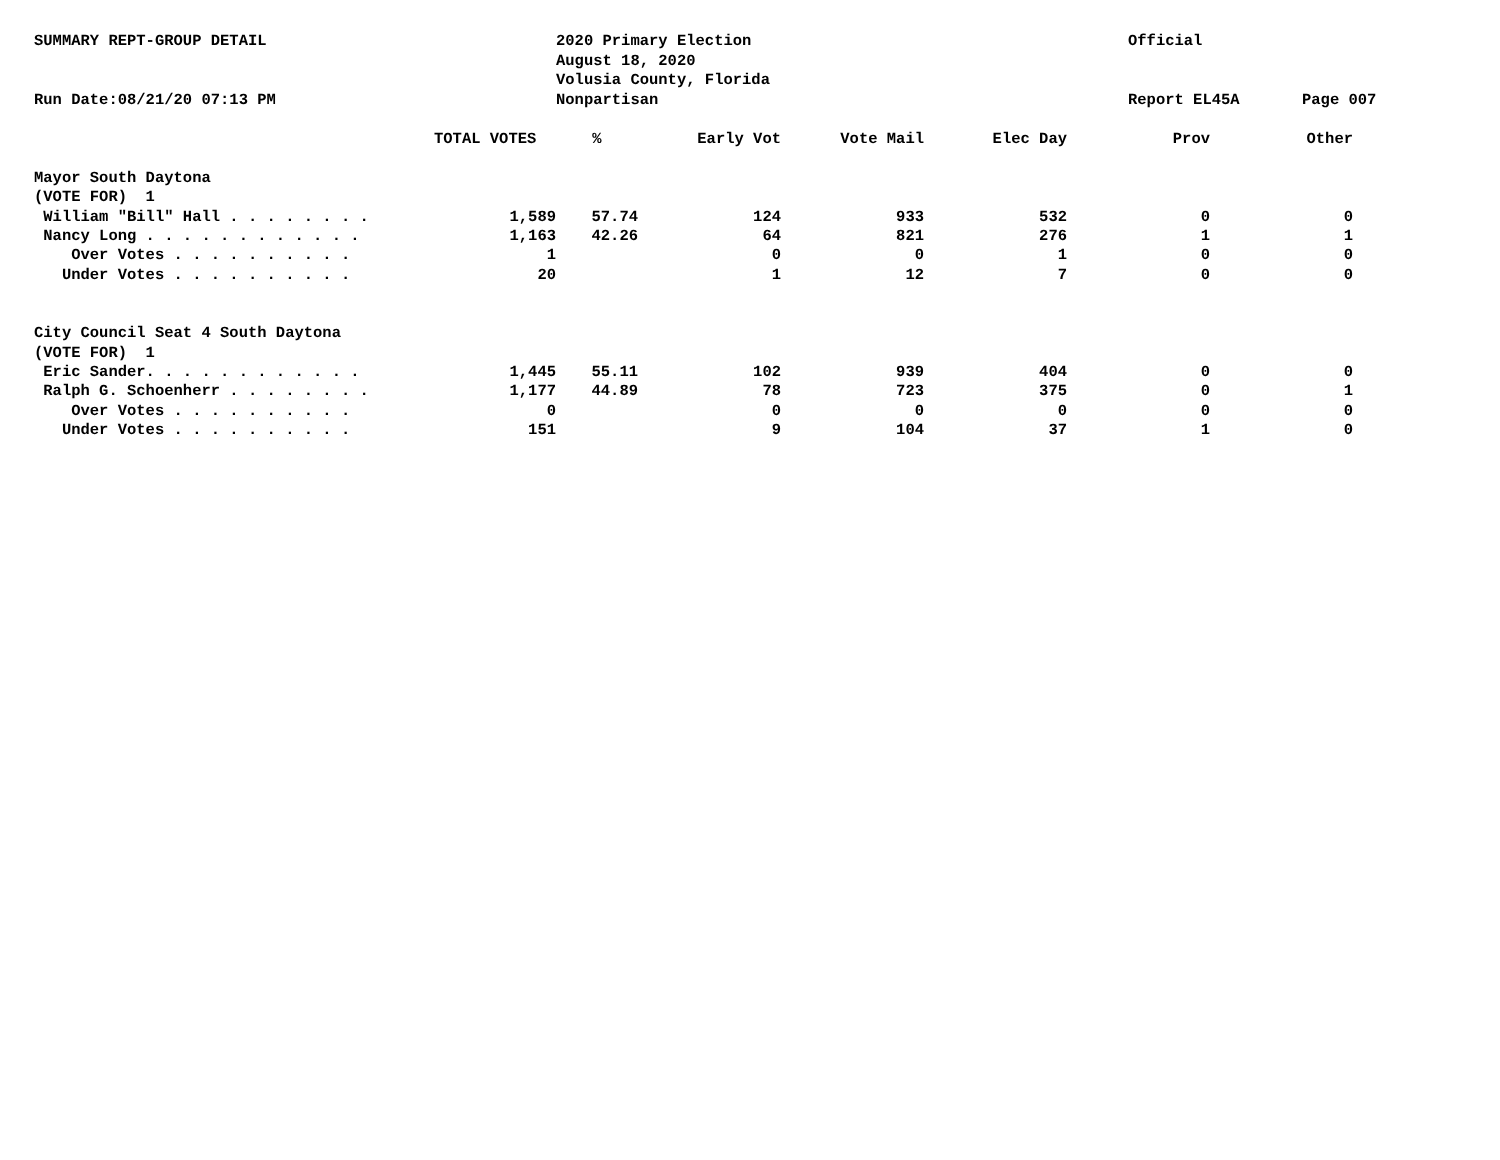SUMMARY REPT-GROUP DETAIL
Run Date:08/21/20 07:13 PM
2020 Primary Election
August 18, 2020
Volusia County, Florida
Nonpartisan
Official
Report EL45A
Page 007
| | TOTAL VOTES | % | Early Vot | Vote Mail | Elec Day | Prov | Other |
| --- | --- | --- | --- | --- | --- | --- | --- |
| Mayor South Daytona | | | | | | | |
| (VOTE FOR) 1 | | | | | | | |
| William "Bill" Hall . . . . . . . . | 1,589 | 57.74 | 124 | 933 | 532 | 0 | 0 |
| Nancy Long . . . . . . . . . . . . | 1,163 | 42.26 | 64 | 821 | 276 | 1 | 1 |
| Over Votes . . . . . . . . . . | 1 | | 0 | 0 | 1 | 0 | 0 |
| Under Votes . . . . . . . . . . | 20 | | 1 | 12 | 7 | 0 | 0 |
| City Council Seat 4 South Daytona | | | | | | | |
| (VOTE FOR) 1 | | | | | | | |
| Eric Sander. . . . . . . . . . . . | 1,445 | 55.11 | 102 | 939 | 404 | 0 | 0 |
| Ralph G. Schoenherr . . . . . . . . | 1,177 | 44.89 | 78 | 723 | 375 | 0 | 1 |
| Over Votes . . . . . . . . . . | 0 | | 0 | 0 | 0 | 0 | 0 |
| Under Votes . . . . . . . . . . | 151 | | 9 | 104 | 37 | 1 | 0 |